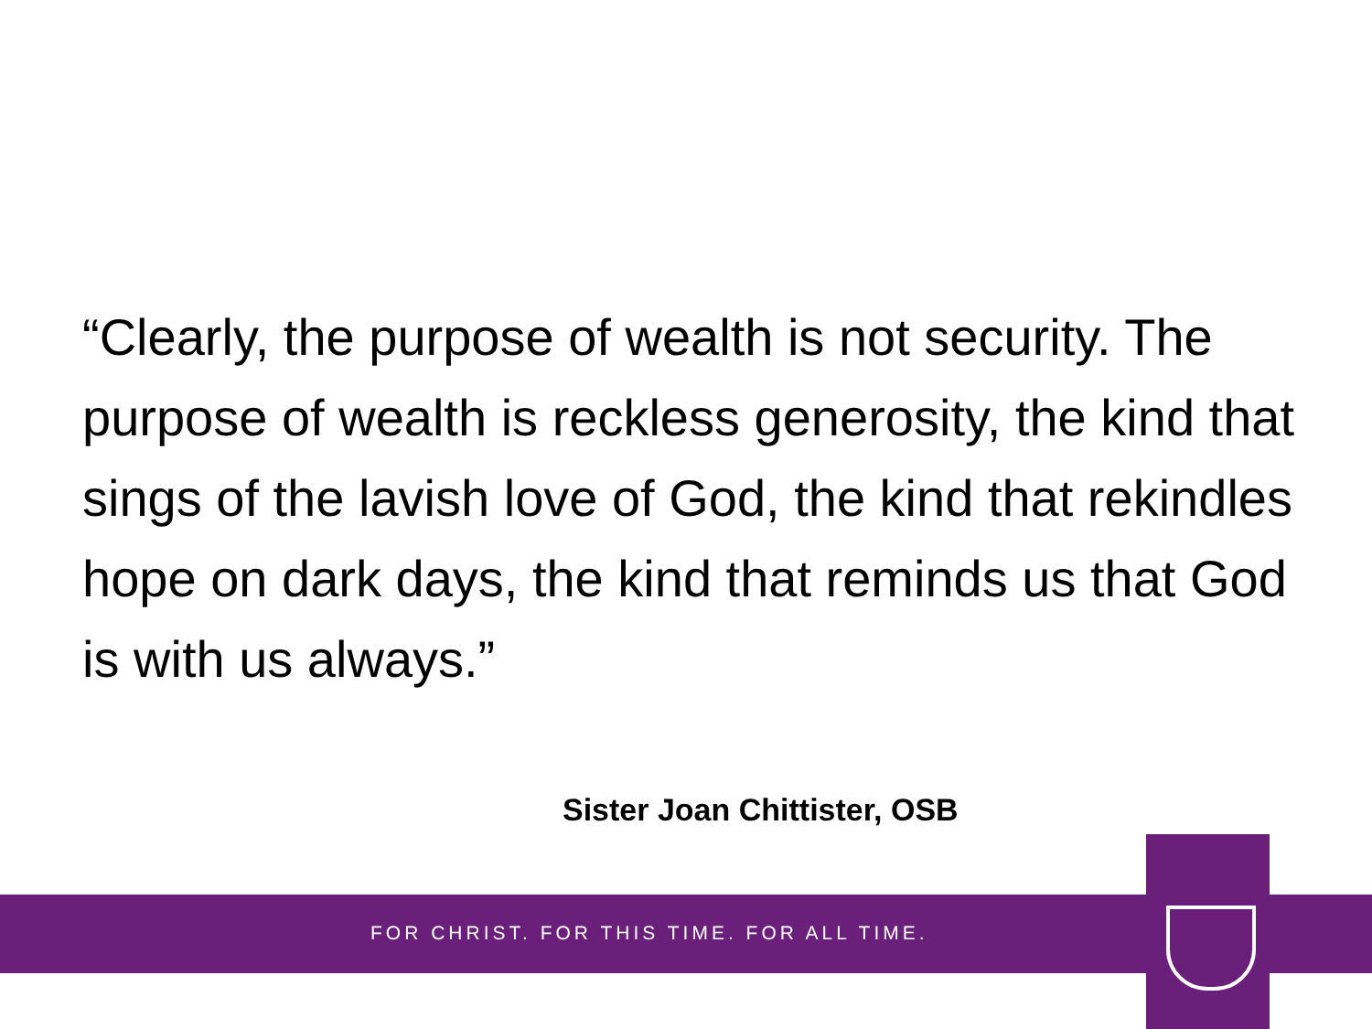“Clearly, the purpose of wealth is not security. The purpose of wealth is reckless generosity, the kind that sings of the lavish love of God, the kind that rekindles hope on dark days, the kind that reminds us that God is with us always.”
Sister Joan Chittister, OSB
FOR CHRIST. FOR THIS TIME. FOR ALL TIME.